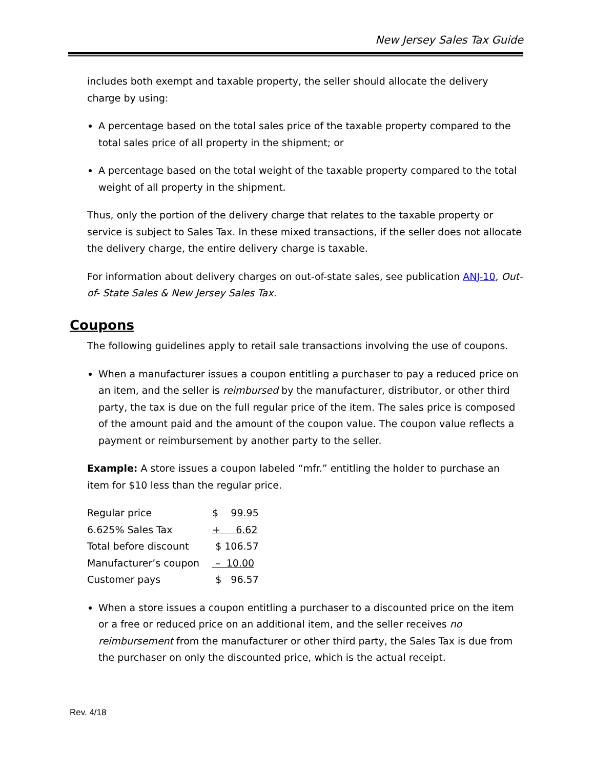New Jersey Sales Tax Guide
includes both exempt and taxable property, the seller should allocate the delivery charge by using:
A percentage based on the total sales price of the taxable property compared to the total sales price of all property in the shipment; or
A percentage based on the total weight of the taxable property compared to the total weight of all property in the shipment.
Thus, only the portion of the delivery charge that relates to the taxable property or service is subject to Sales Tax. In these mixed transactions, if the seller does not allocate the delivery charge, the entire delivery charge is taxable.
For information about delivery charges on out-of-state sales, see publication ANJ-10, Out-of- State Sales & New Jersey Sales Tax.
Coupons
The following guidelines apply to retail sale transactions involving the use of coupons.
When a manufacturer issues a coupon entitling a purchaser to pay a reduced price on an item, and the seller is reimbursed by the manufacturer, distributor, or other third party, the tax is due on the full regular price of the item. The sales price is composed of the amount paid and the amount of the coupon value. The coupon value reflects a payment or reimbursement by another party to the seller.
Example: A store issues a coupon labeled “mfr.” entitling the holder to purchase an item for $10 less than the regular price.
| Regular price | $ 99.95 |
| 6.625% Sales Tax | + 6.62 |
| Total before discount | $ 106.57 |
| Manufacturer’s coupon | – 10.00 |
| Customer pays | $ 96.57 |
When a store issues a coupon entitling a purchaser to a discounted price on the item or a free or reduced price on an additional item, and the seller receives no reimbursement from the manufacturer or other third party, the Sales Tax is due from the purchaser on only the discounted price, which is the actual receipt.
Rev. 4/18